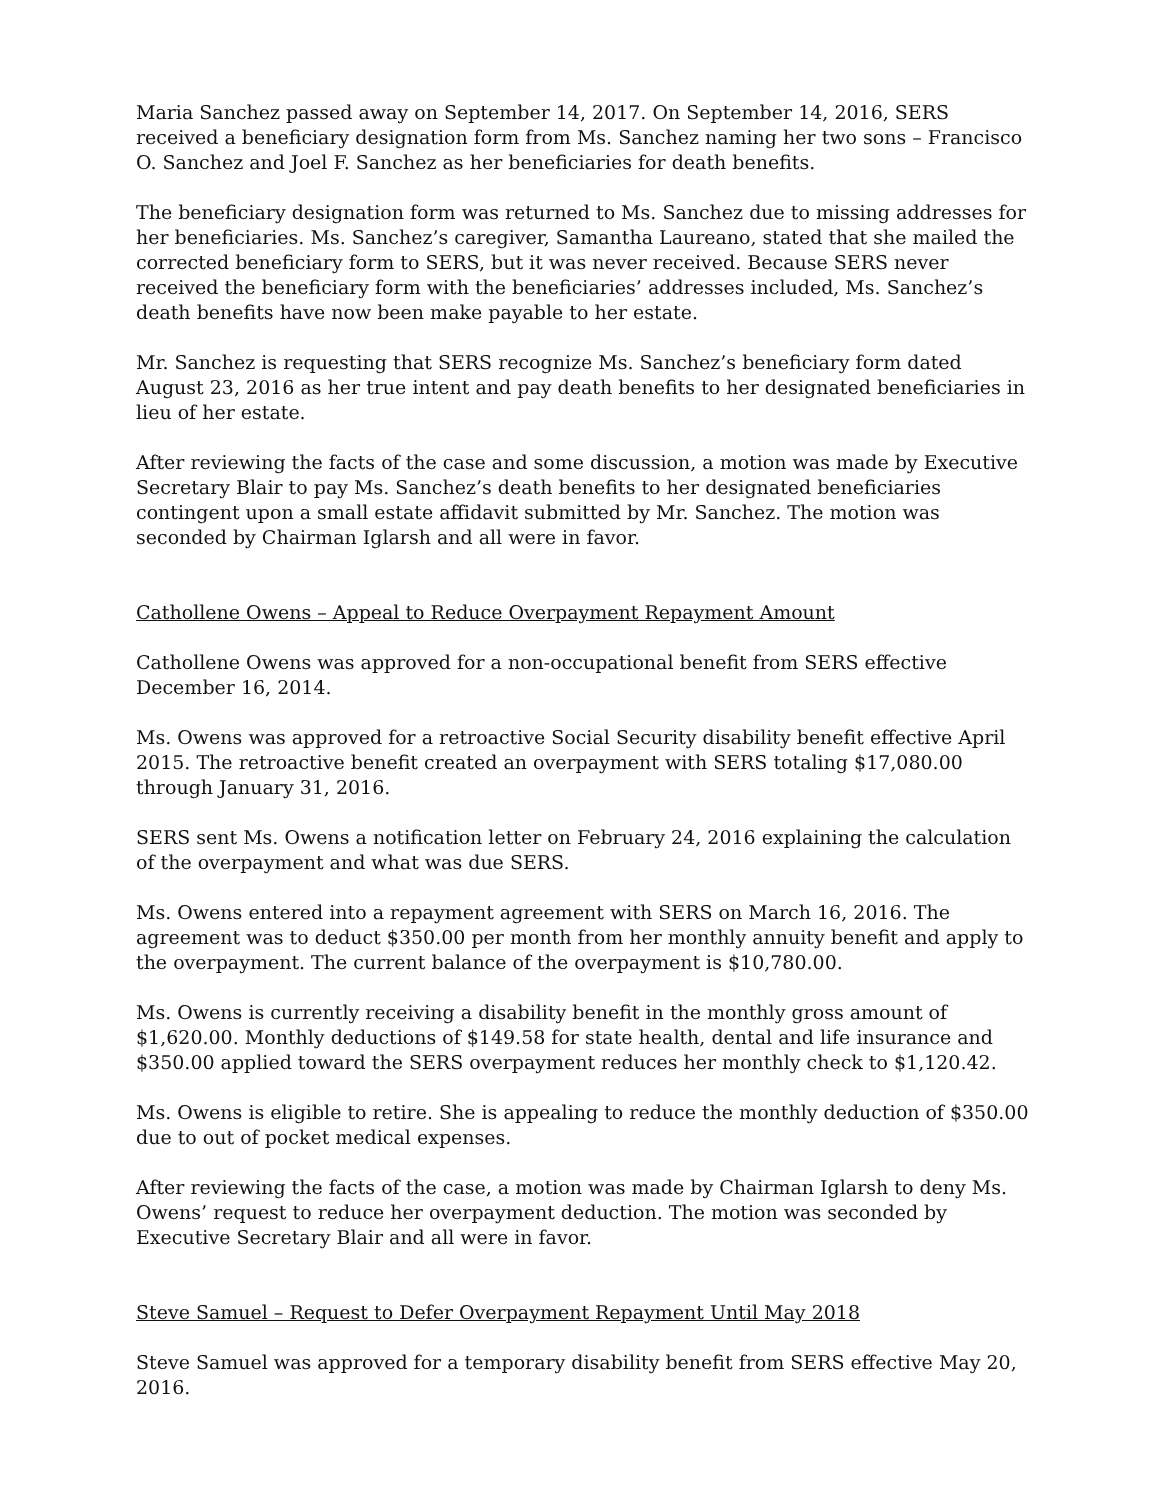Maria Sanchez passed away on September 14, 2017. On September 14, 2016, SERS received a beneficiary designation form from Ms. Sanchez naming her two sons – Francisco O. Sanchez and Joel F. Sanchez as her beneficiaries for death benefits.
The beneficiary designation form was returned to Ms. Sanchez due to missing addresses for her beneficiaries. Ms. Sanchez’s caregiver, Samantha Laureano, stated that she mailed the corrected beneficiary form to SERS, but it was never received. Because SERS never received the beneficiary form with the beneficiaries’ addresses included, Ms. Sanchez’s death benefits have now been make payable to her estate.
Mr. Sanchez is requesting that SERS recognize Ms. Sanchez’s beneficiary form dated August 23, 2016 as her true intent and pay death benefits to her designated beneficiaries in lieu of her estate.
After reviewing the facts of the case and some discussion, a motion was made by Executive Secretary Blair to pay Ms. Sanchez’s death benefits to her designated beneficiaries contingent upon a small estate affidavit submitted by Mr. Sanchez. The motion was seconded by Chairman Iglarsh and all were in favor.
Cathollene Owens – Appeal to Reduce Overpayment Repayment Amount
Cathollene Owens was approved for a non-occupational benefit from SERS effective December 16, 2014.
Ms. Owens was approved for a retroactive Social Security disability benefit effective April 2015. The retroactive benefit created an overpayment with SERS totaling $17,080.00 through January 31, 2016.
SERS sent Ms. Owens a notification letter on February 24, 2016 explaining the calculation of the overpayment and what was due SERS.
Ms. Owens entered into a repayment agreement with SERS on March 16, 2016. The agreement was to deduct $350.00 per month from her monthly annuity benefit and apply to the overpayment. The current balance of the overpayment is $10,780.00.
Ms. Owens is currently receiving a disability benefit in the monthly gross amount of $1,620.00. Monthly deductions of $149.58 for state health, dental and life insurance and $350.00 applied toward the SERS overpayment reduces her monthly check to $1,120.42.
Ms. Owens is eligible to retire. She is appealing to reduce the monthly deduction of $350.00 due to out of pocket medical expenses.
After reviewing the facts of the case, a motion was made by Chairman Iglarsh to deny Ms. Owens’ request to reduce her overpayment deduction. The motion was seconded by Executive Secretary Blair and all were in favor.
Steve Samuel – Request to Defer Overpayment Repayment Until May 2018
Steve Samuel was approved for a temporary disability benefit from SERS effective May 20, 2016.